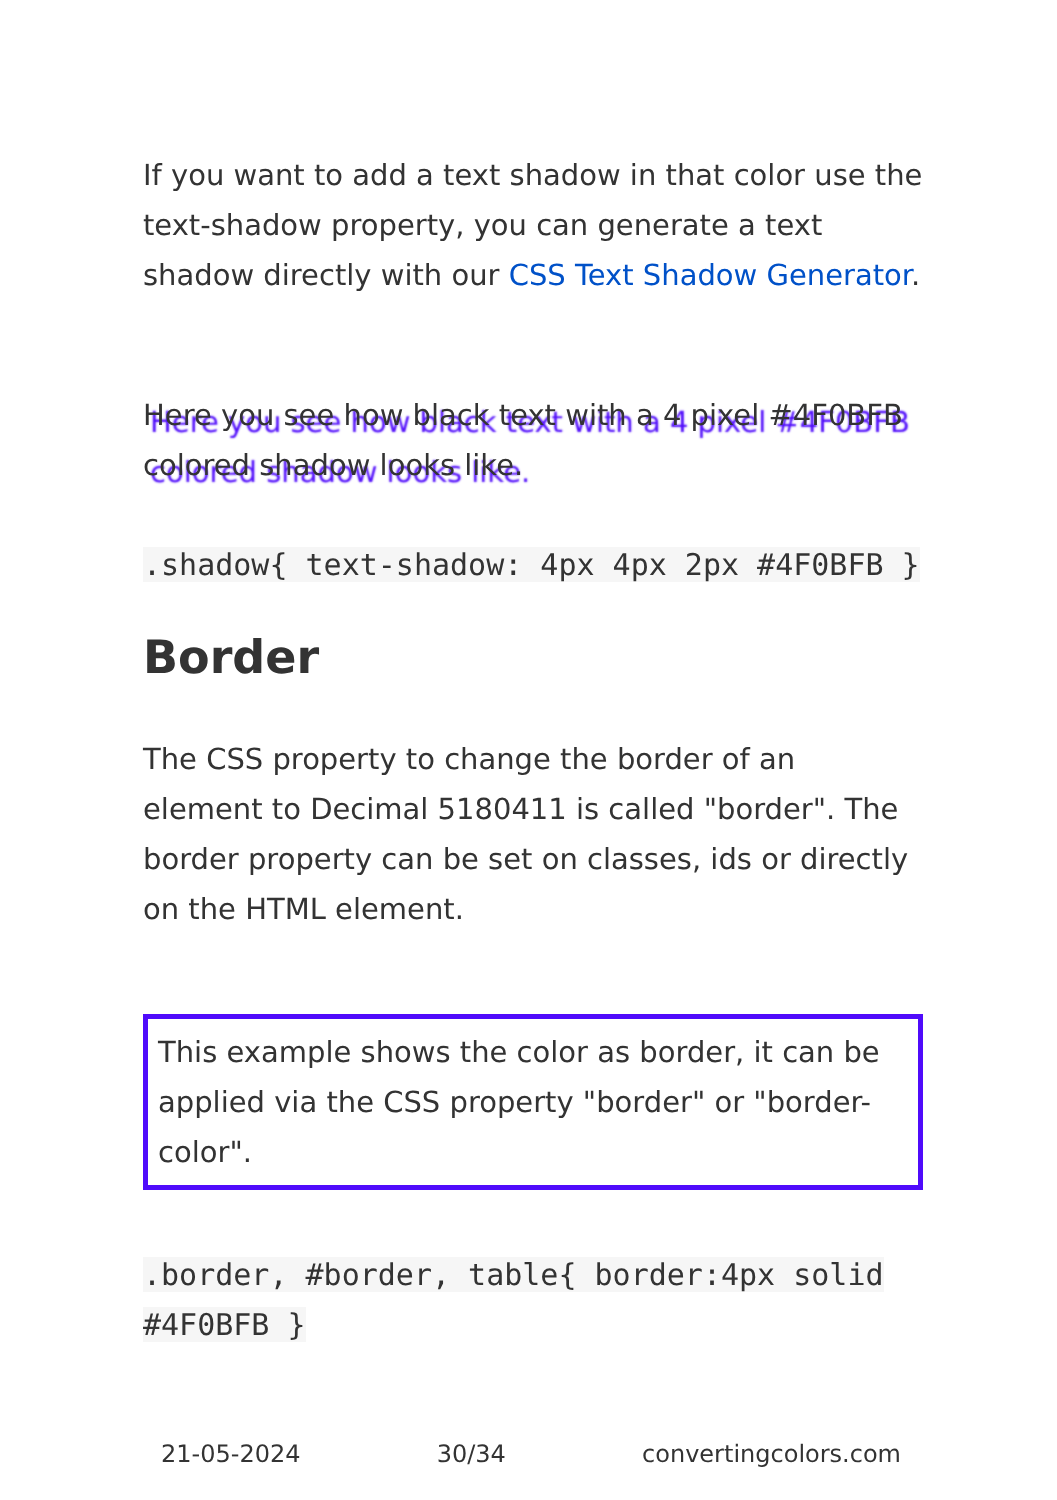If you want to add a text shadow in that color use the text-shadow property, you can generate a text shadow directly with our CSS Text Shadow Generator.
Here you see how black text with a 4 pixel #4F0BFB colored shadow looks like.
.shadow{ text-shadow: 4px 4px 2px #4F0BFB }
Border
The CSS property to change the border of an element to Decimal 5180411 is called "border". The border property can be set on classes, ids or directly on the HTML element.
This example shows the color as border, it can be applied via the CSS property "border" or "border-color".
.border, #border, table{ border:4px solid #4F0BFB }
21-05-2024 30/34 convertingcolors.com